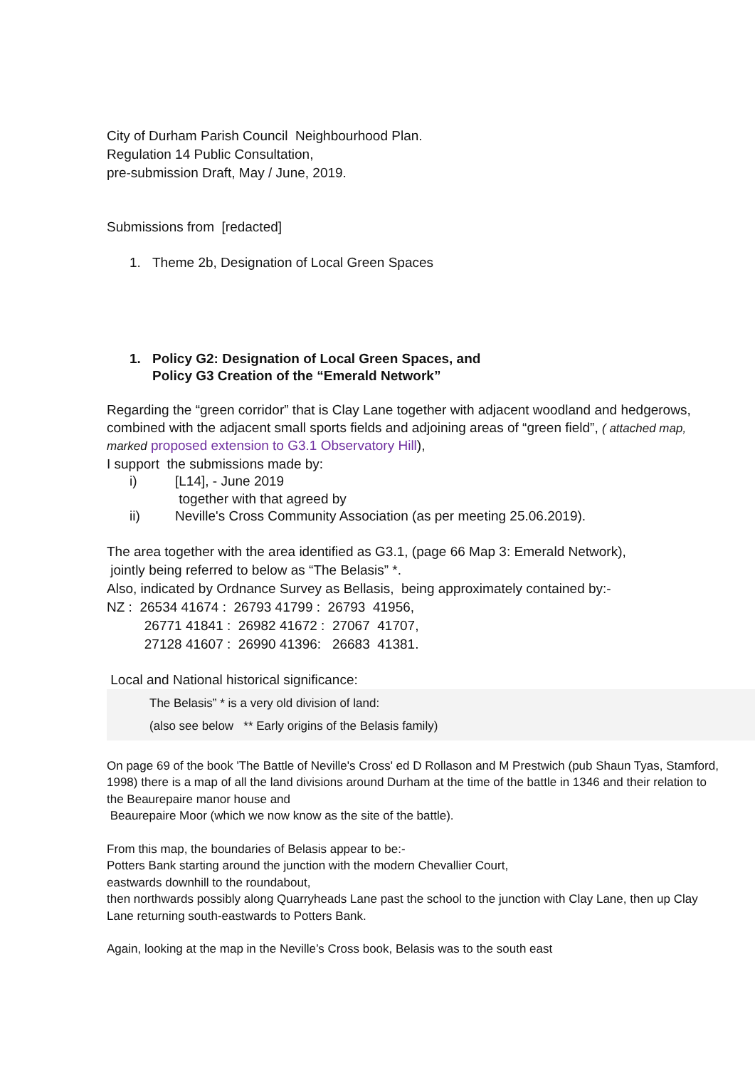City of Durham Parish Council Neighbourhood Plan.
Regulation 14 Public Consultation,
pre-submission Draft, May / June, 2019.
Submissions from [redacted]
1. Theme 2b, Designation of Local Green Spaces
1. Policy G2: Designation of Local Green Spaces, and
Policy G3 Creation of the “Emerald Network”
Regarding the “green corridor” that is Clay Lane together with adjacent woodland and hedgerows, combined with the adjacent small sports fields and adjoining areas of “green field”, ( attached map, marked proposed extension to G3.1 Observatory Hill),
I support the submissions made by:
i) [L14], - June 2019
together with that agreed by
ii) Neville's Cross Community Association (as per meeting 25.06.2019).
The area together with the area identified as G3.1, (page 66 Map 3: Emerald Network),
jointly being referred to below as “The Belasis” *.
Also, indicated by Ordnance Survey as Bellasis, being approximately contained by:-
NZ : 26534 41674 : 26793 41799 : 26793 41956,
26771 41841 : 26982 41672 : 27067 41707,
27128 41607 : 26990 41396: 26683 41381.
Local and National historical significance:
The Belasis” * is a very old division of land:
(also see below ** Early origins of the Belasis family)
On page 69 of the book 'The Battle of Neville's Cross' ed D Rollason and M Prestwich (pub Shaun Tyas, Stamford, 1998) there is a map of all the land divisions around Durham at the time of the battle in 1346 and their relation to the Beaurepaire manor house and
Beaurepaire Moor (which we now know as the site of the battle).
From this map, the boundaries of Belasis appear to be:-
Potters Bank starting around the junction with the modern Chevallier Court,
eastwards downhill to the roundabout,
then northwards possibly along Quarryheads Lane past the school to the junction with Clay Lane, then up Clay Lane returning south-eastwards to Potters Bank.
Again, looking at the map in the Neville’s Cross book, Belasis was to the south east